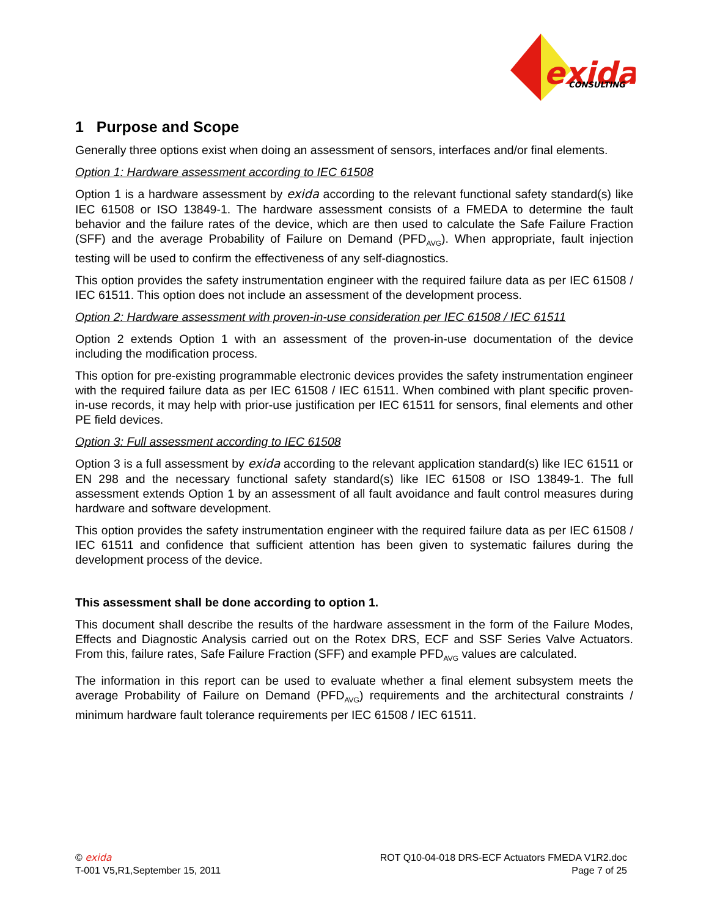exida
CONSULTING
1 Purpose and Scope
Generally three options exist when doing an assessment of sensors, interfaces and/or final elements.
Option 1: Hardware assessment according to IEC 61508
Option 1 is a hardware assessment by exida according to the relevant functional safety standard(s) like IEC 61508 or ISO 13849-1. The hardware assessment consists of a FMEDA to determine the fault behavior and the failure rates of the device, which are then used to calculate the Safe Failure Fraction (SFF) and the average Probability of Failure on Demand (PFD<sub>AVG</sub>). When appropriate, fault injection testing will be used to confirm the effectiveness of any self-diagnostics.
This option provides the safety instrumentation engineer with the required failure data as per IEC 61508 / IEC 61511. This option does not include an assessment of the development process.
Option 2: Hardware assessment with proven-in-use consideration per IEC 61508 / IEC 61511
Option 2 extends Option 1 with an assessment of the proven-in-use documentation of the device including the modification process.
This option for pre-existing programmable electronic devices provides the safety instrumentation engineer with the required failure data as per IEC 61508 / IEC 61511. When combined with plant specific proven-in-use records, it may help with prior-use justification per IEC 61511 for sensors, final elements and other PE field devices.
Option 3: Full assessment according to IEC 61508
Option 3 is a full assessment by exida according to the relevant application standard(s) like IEC 61511 or EN 298 and the necessary functional safety standard(s) like IEC 61508 or ISO 13849-1. The full assessment extends Option 1 by an assessment of all fault avoidance and fault control measures during hardware and software development.
This option provides the safety instrumentation engineer with the required failure data as per IEC 61508 / IEC 61511 and confidence that sufficient attention has been given to systematic failures during the development process of the device.
This assessment shall be done according to option 1.
This document shall describe the results of the hardware assessment in the form of the Failure Modes, Effects and Diagnostic Analysis carried out on the Rotex DRS, ECF and SSF Series Valve Actuators. From this, failure rates, Safe Failure Fraction (SFF) and example PFD<sub>AVG</sub> values are calculated.
The information in this report can be used to evaluate whether a final element subsystem meets the average Probability of Failure on Demand (PFD<sub>AVG</sub>) requirements and the architectural constraints / minimum hardware fault tolerance requirements per IEC 61508 / IEC 61511.
© exida
T-001 V5,R1,September 15, 2011
ROT Q10-04-018 DRS-ECF Actuators FMEDA V1R2.doc
Page 7 of 25